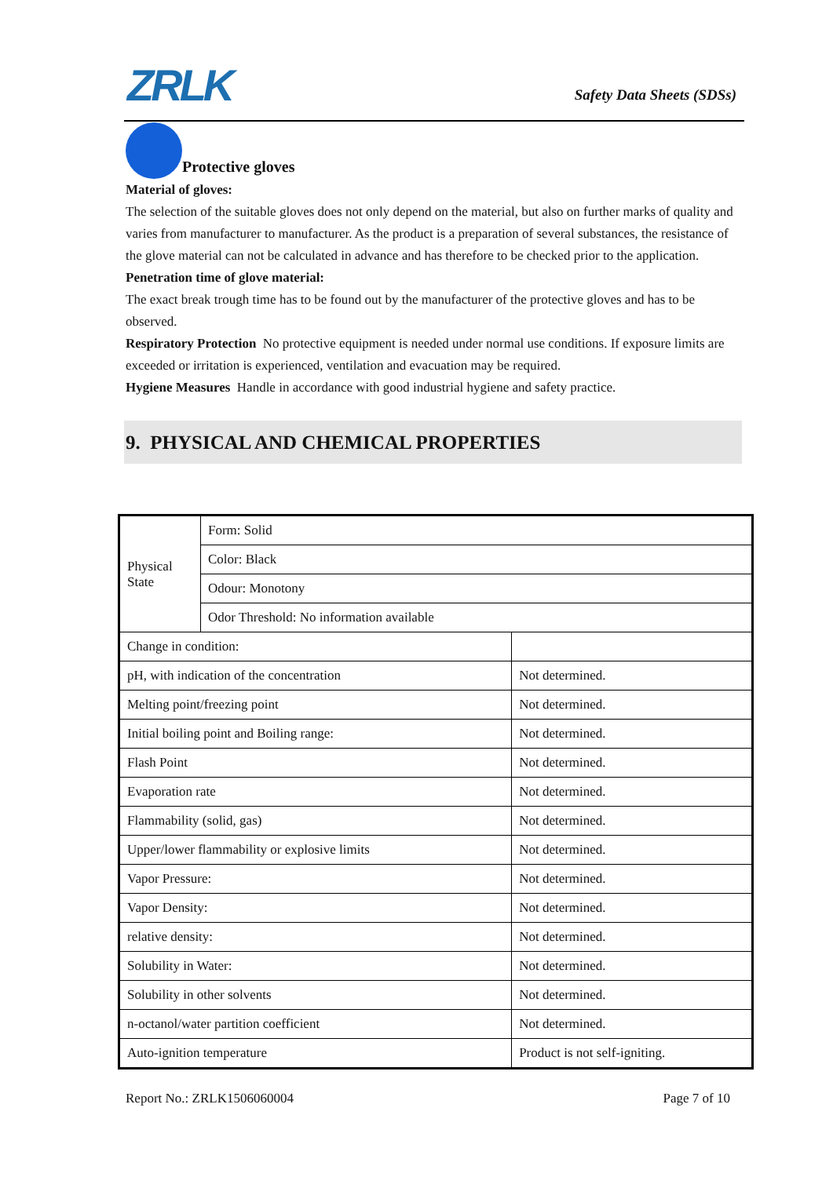ZRLK Safety Data Sheets (SDSs)
Protective gloves
Material of gloves:
The selection of the suitable gloves does not only depend on the material, but also on further marks of quality and varies from manufacturer to manufacturer. As the product is a preparation of several substances, the resistance of the glove material can not be calculated in advance and has therefore to be checked prior to the application.
Penetration time of glove material:
The exact break trough time has to be found out by the manufacturer of the protective gloves and has to be observed.
Respiratory Protection No protective equipment is needed under normal use conditions. If exposure limits are exceeded or irritation is experienced, ventilation and evacuation may be required.
Hygiene Measures Handle in accordance with good industrial hygiene and safety practice.
9. PHYSICAL AND CHEMICAL PROPERTIES
| Physical State | Form: Solid | |
| | Color: Black | |
| | Odour: Monotony | |
| | Odor Threshold: No information available | |
| Change in condition: | | |
| pH, with indication of the concentration | | Not determined. |
| Melting point/freezing point | | Not determined. |
| Initial boiling point and Boiling range: | | Not determined. |
| Flash Point | | Not determined. |
| Evaporation rate | | Not determined. |
| Flammability (solid, gas) | | Not determined. |
| Upper/lower flammability or explosive limits | | Not determined. |
| Vapor Pressure: | | Not determined. |
| Vapor Density: | | Not determined. |
| relative density: | | Not determined. |
| Solubility in Water: | | Not determined. |
| Solubility in other solvents | | Not determined. |
| n-octanol/water partition coefficient | | Not determined. |
| Auto-ignition temperature | | Product is not self-igniting. |
Report No.: ZRLK1506060004 Page 7 of 10